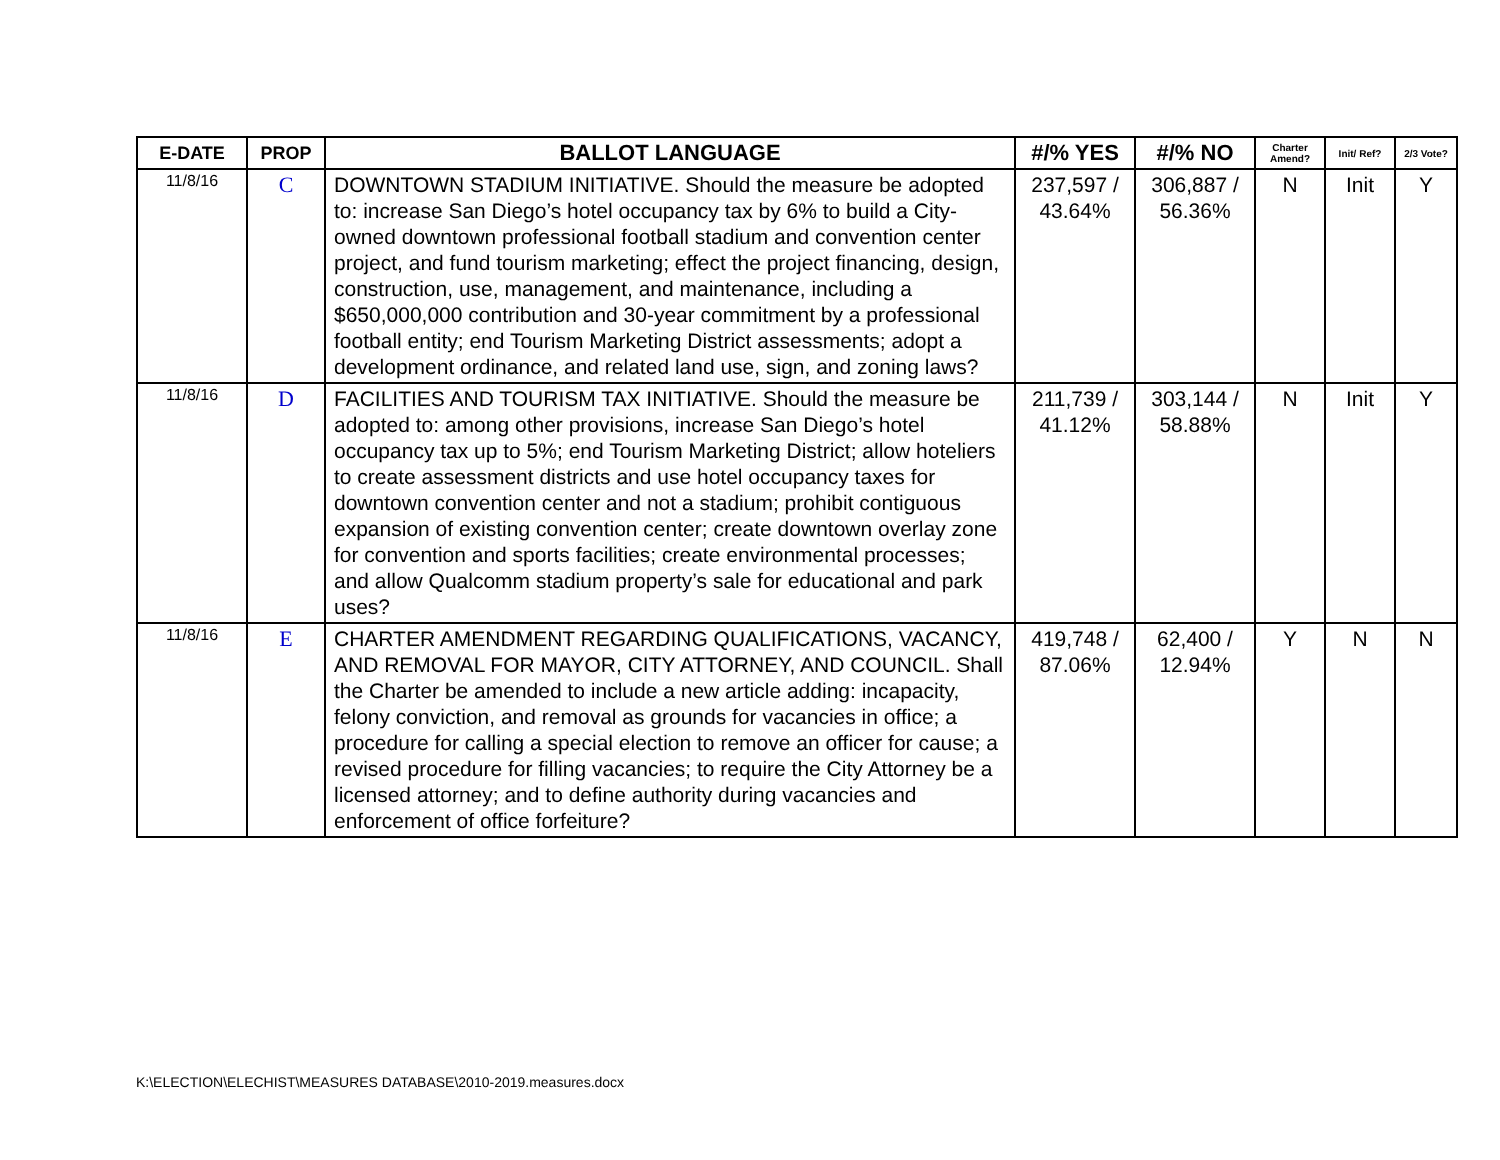| E-DATE | PROP | BALLOT LANGUAGE | #/% YES | #/% NO | Charter Amend? | Init/ Ref? | 2/3 Vote? |
| --- | --- | --- | --- | --- | --- | --- | --- |
| 11/8/16 | C | DOWNTOWN STADIUM INITIATIVE. Should the measure be adopted to: increase San Diego’s hotel occupancy tax by 6% to build a City-owned downtown professional football stadium and convention center project, and fund tourism marketing; effect the project financing, design, construction, use, management, and maintenance, including a $650,000,000 contribution and 30-year commitment by a professional football entity; end Tourism Marketing District assessments; adopt a development ordinance, and related land use, sign, and zoning laws? | 237,597 / 43.64% | 306,887 / 56.36% | N | Init | Y |
| 11/8/16 | D | FACILITIES AND TOURISM TAX INITIATIVE. Should the measure be adopted to: among other provisions, increase San Diego’s hotel occupancy tax up to 5%; end Tourism Marketing District; allow hoteliers to create assessment districts and use hotel occupancy taxes for downtown convention center and not a stadium; prohibit contiguous expansion of existing convention center; create downtown overlay zone for convention and sports facilities; create environmental processes; and allow Qualcomm stadium property’s sale for educational and park uses? | 211,739 / 41.12% | 303,144 / 58.88% | N | Init | Y |
| 11/8/16 | E | CHARTER AMENDMENT REGARDING QUALIFICATIONS, VACANCY, AND REMOVAL FOR MAYOR, CITY ATTORNEY, AND COUNCIL. Shall the Charter be amended to include a new article adding: incapacity, felony conviction, and removal as grounds for vacancies in office; a procedure for calling a special election to remove an officer for cause; a revised procedure for filling vacancies; to require the City Attorney be a licensed attorney; and to define authority during vacancies and enforcement of office forfeiture? | 419,748 / 87.06% | 62,400 / 12.94% | Y | N | N |
K:\ELECTION\ELECHIST\MEASURES DATABASE\2010-2019.measures.docx